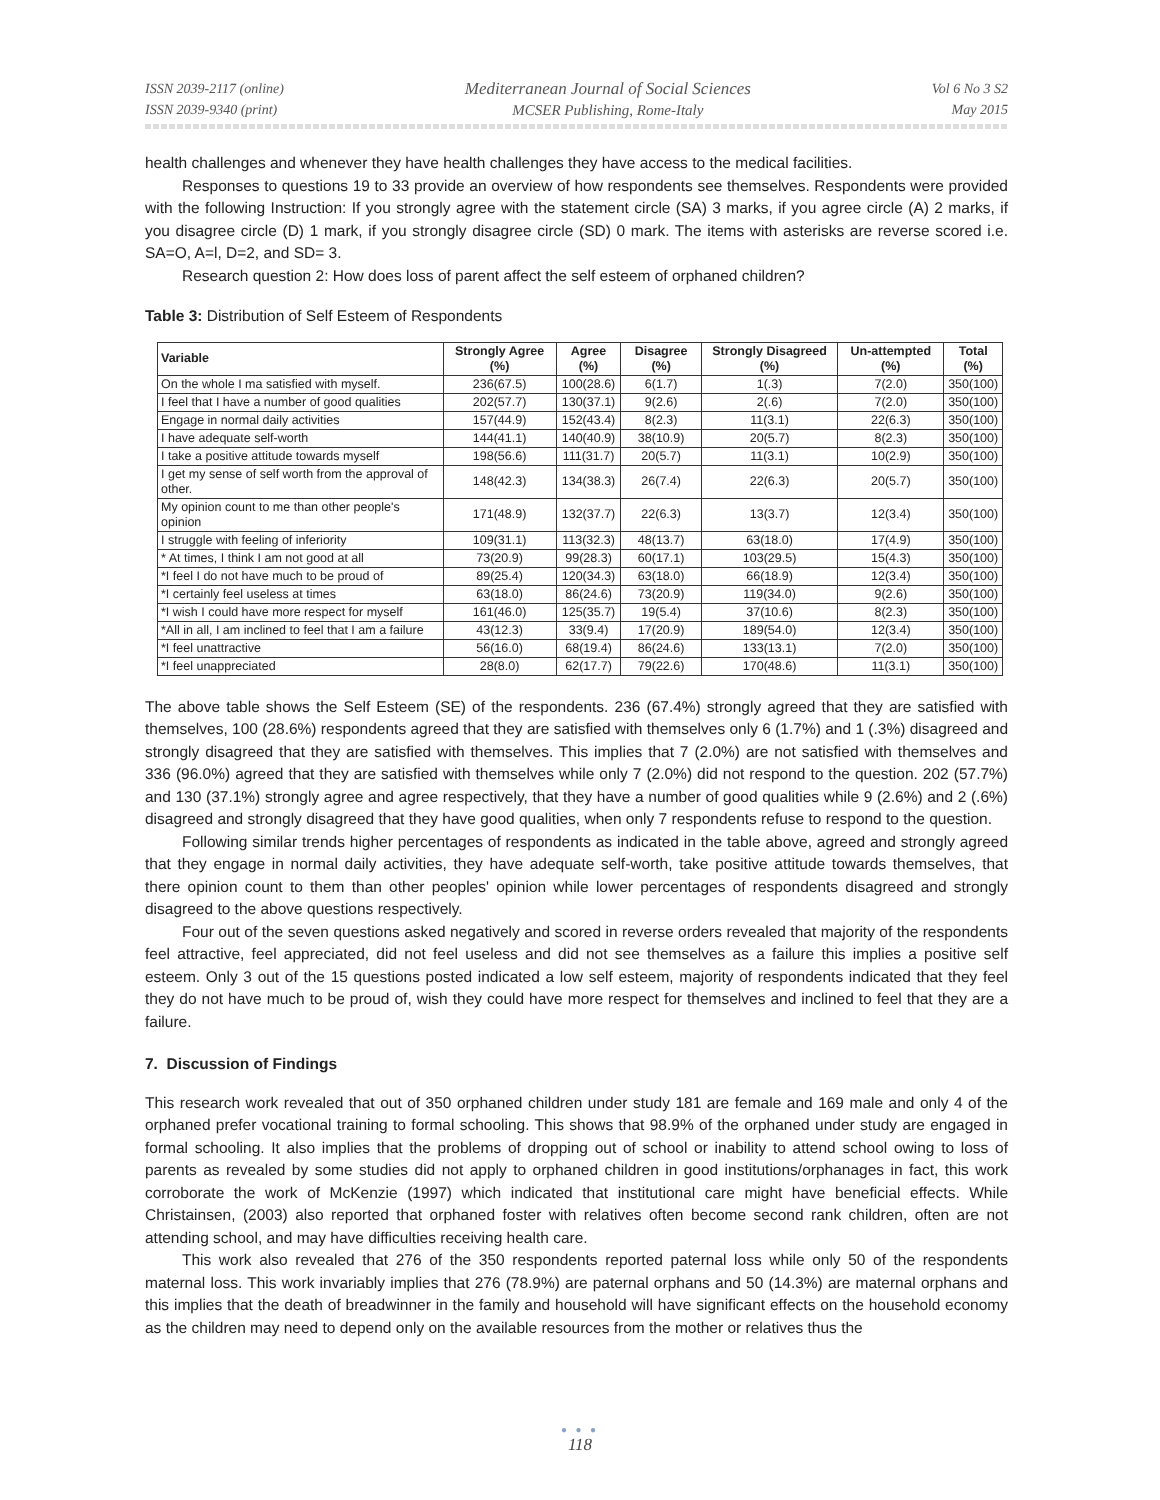ISSN 2039-2117 (online)
ISSN 2039-9340 (print)
Mediterranean Journal of Social Sciences
MCSER Publishing, Rome-Italy
Vol 6 No 3 S2
May 2015
health challenges and whenever they have health challenges they have access to the medical facilities.
Responses to questions 19 to 33 provide an overview of how respondents see themselves. Respondents were provided with the following Instruction: If you strongly agree with the statement circle (SA) 3 marks, if you agree circle (A) 2 marks, if you disagree circle (D) 1 mark, if you strongly disagree circle (SD) 0 mark. The items with asterisks are reverse scored i.e. SA=O, A=l, D=2, and SD= 3.
Research question 2: How does loss of parent affect the self esteem of orphaned children?
Table 3: Distribution of Self Esteem of Respondents
| Variable | Strongly Agree (%) | Agree (%) | Disagree (%) | Strongly Disagreed (%) | Un-attempted (%) | Total (%) |
| --- | --- | --- | --- | --- | --- | --- |
| On the whole I ma satisfied with myself. | 236(67.5) | 100(28.6) | 6(1.7) | 1(.3) | 7(2.0) | 350(100) |
| I feel that I have a number of good qualities | 202(57.7) | 130(37.1) | 9(2.6) | 2(.6) | 7(2.0) | 350(100) |
| Engage in normal daily activities | 157(44.9) | 152(43.4) | 8(2.3) | 11(3.1) | 22(6.3) | 350(100) |
| I have adequate self-worth | 144(41.1) | 140(40.9) | 38(10.9) | 20(5.7) | 8(2.3) | 350(100) |
| I take a positive attitude towards myself | 198(56.6) | 111(31.7) | 20(5.7) | 11(3.1) | 10(2.9) | 350(100) |
| I get my sense of self worth from the approval of other. | 148(42.3) | 134(38.3) | 26(7.4) | 22(6.3) | 20(5.7) | 350(100) |
| My opinion count to me than other people's opinion | 171(48.9) | 132(37.7) | 22(6.3) | 13(3.7) | 12(3.4) | 350(100) |
| I struggle with feeling of inferiority | 109(31.1) | 113(32.3) | 48(13.7) | 63(18.0) | 17(4.9) | 350(100) |
| * At times, I think I am not good at all | 73(20.9) | 99(28.3) | 60(17.1) | 103(29.5) | 15(4.3) | 350(100) |
| *I feel I do not have much to be proud of | 89(25.4) | 120(34.3) | 63(18.0) | 66(18.9) | 12(3.4) | 350(100) |
| *I certainly feel useless at times | 63(18.0) | 86(24.6) | 73(20.9) | 119(34.0) | 9(2.6) | 350(100) |
| *I wish I could have more respect for myself | 161(46.0) | 125(35.7) | 19(5.4) | 37(10.6) | 8(2.3) | 350(100) |
| *All in all, I am inclined to feel that I am a failure | 43(12.3) | 33(9.4) | 17(20.9) | 189(54.0) | 12(3.4) | 350(100) |
| *I feel unattractive | 56(16.0) | 68(19.4) | 86(24.6) | 133(13.1) | 7(2.0) | 350(100) |
| *I feel unappreciated | 28(8.0) | 62(17.7) | 79(22.6) | 170(48.6) | 11(3.1) | 350(100) |
The above table shows the Self Esteem (SE) of the respondents. 236 (67.4%) strongly agreed that they are satisfied with themselves, 100 (28.6%) respondents agreed that they are satisfied with themselves only 6 (1.7%) and 1 (.3%) disagreed and strongly disagreed that they are satisfied with themselves. This implies that 7 (2.0%) are not satisfied with themselves and 336 (96.0%) agreed that they are satisfied with themselves while only 7 (2.0%) did not respond to the question. 202 (57.7%) and 130 (37.1%) strongly agree and agree respectively, that they have a number of good qualities while 9 (2.6%) and 2 (.6%) disagreed and strongly disagreed that they have good qualities, when only 7 respondents refuse to respond to the question.
Following similar trends higher percentages of respondents as indicated in the table above, agreed and strongly agreed that they engage in normal daily activities, they have adequate self-worth, take positive attitude towards themselves, that there opinion count to them than other peoples' opinion while lower percentages of respondents disagreed and strongly disagreed to the above questions respectively.
Four out of the seven questions asked negatively and scored in reverse orders revealed that majority of the respondents feel attractive, feel appreciated, did not feel useless and did not see themselves as a failure this implies a positive self esteem. Only 3 out of the 15 questions posted indicated a low self esteem, majority of respondents indicated that they feel they do not have much to be proud of, wish they could have more respect for themselves and inclined to feel that they are a failure.
7. Discussion of Findings
This research work revealed that out of 350 orphaned children under study 181 are female and 169 male and only 4 of the orphaned prefer vocational training to formal schooling. This shows that 98.9% of the orphaned under study are engaged in formal schooling. It also implies that the problems of dropping out of school or inability to attend school owing to loss of parents as revealed by some studies did not apply to orphaned children in good institutions/orphanages in fact, this work corroborate the work of McKenzie (1997) which indicated that institutional care might have beneficial effects. While Christainsen, (2003) also reported that orphaned foster with relatives often become second rank children, often are not attending school, and may have difficulties receiving health care.
This work also revealed that 276 of the 350 respondents reported paternal loss while only 50 of the respondents maternal loss. This work invariably implies that 276 (78.9%) are paternal orphans and 50 (14.3%) are maternal orphans and this implies that the death of breadwinner in the family and household will have significant effects on the household economy as the children may need to depend only on the available resources from the mother or relatives thus the
● ● ●
118